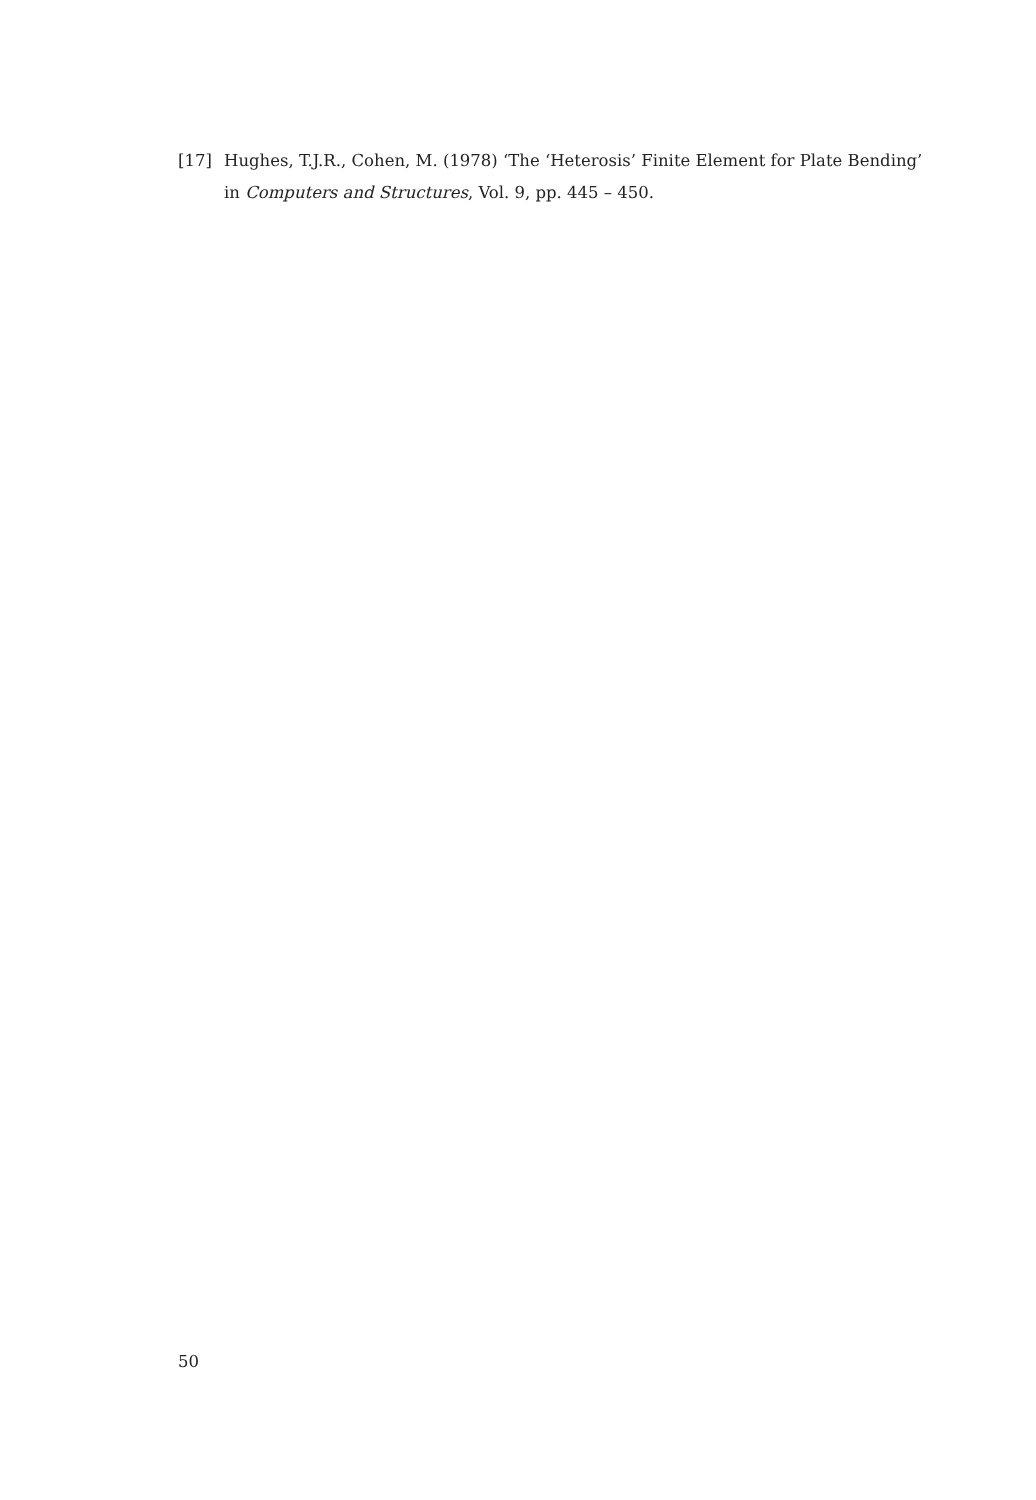[17] Hughes, T.J.R., Cohen, M. (1978) ‘The ‘Heterosis’ Finite Element for Plate Bending’ in Computers and Structures, Vol. 9, pp. 445 – 450.
50